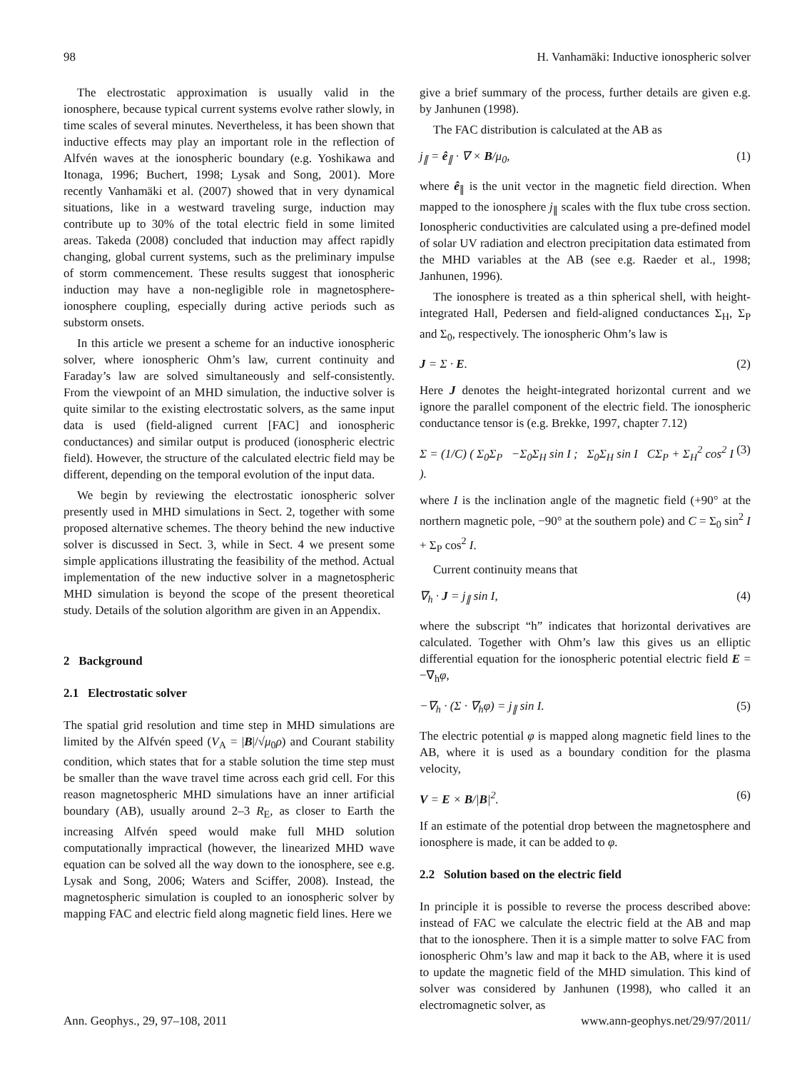98 H. Vanhamäki: Inductive ionospheric solver
The electrostatic approximation is usually valid in the ionosphere, because typical current systems evolve rather slowly, in time scales of several minutes. Nevertheless, it has been shown that inductive effects may play an important role in the reflection of Alfvén waves at the ionospheric boundary (e.g. Yoshikawa and Itonaga, 1996; Buchert, 1998; Lysak and Song, 2001). More recently Vanhamäki et al. (2007) showed that in very dynamical situations, like in a westward traveling surge, induction may contribute up to 30% of the total electric field in some limited areas. Takeda (2008) concluded that induction may affect rapidly changing, global current systems, such as the preliminary impulse of storm commencement. These results suggest that ionospheric induction may have a non-negligible role in magnetosphere-ionosphere coupling, especially during active periods such as substorm onsets.
In this article we present a scheme for an inductive ionospheric solver, where ionospheric Ohm’s law, current continuity and Faraday’s law are solved simultaneously and self-consistently. From the viewpoint of an MHD simulation, the inductive solver is quite similar to the existing electrostatic solvers, as the same input data is used (field-aligned current [FAC] and ionospheric conductances) and similar output is produced (ionospheric electric field). However, the structure of the calculated electric field may be different, depending on the temporal evolution of the input data.
We begin by reviewing the electrostatic ionospheric solver presently used in MHD simulations in Sect. 2, together with some proposed alternative schemes. The theory behind the new inductive solver is discussed in Sect. 3, while in Sect. 4 we present some simple applications illustrating the feasibility of the method. Actual implementation of the new inductive solver in a magnetospheric MHD simulation is beyond the scope of the present theoretical study. Details of the solution algorithm are given in an Appendix.
2 Background
2.1 Electrostatic solver
The spatial grid resolution and time step in MHD simulations are limited by the Alfvén speed (V<sub>A</sub> = |B|/√μ<sub>0</sub>ρ) and Courant stability condition, which states that for a stable solution the time step must be smaller than the wave travel time across each grid cell. For this reason magnetospheric MHD simulations have an inner artificial boundary (AB), usually around 2–3 R<sub>E</sub>, as closer to Earth the increasing Alfvén speed would make full MHD solution computationally impractical (however, the linearized MHD wave equation can be solved all the way down to the ionosphere, see e.g. Lysak and Song, 2006; Waters and Sciffer, 2008). Instead, the magnetospheric simulation is coupled to an ionospheric solver by mapping FAC and electric field along magnetic field lines. Here we
give a brief summary of the process, further details are given e.g. by Janhunen (1998).
The FAC distribution is calculated at the AB as
j<sub>∥</sub> = ê<sub>∥</sub> · ∇ × B/μ<sub>0</sub>, (1)
where ê<sub>∥</sub> is the unit vector in the magnetic field direction. When mapped to the ionosphere j<sub>∥</sub> scales with the flux tube cross section. Ionospheric conductivities are calculated using a pre-defined model of solar UV radiation and electron precipitation data estimated from the MHD variables at the AB (see e.g. Raeder et al., 1998; Janhunen, 1996).
The ionosphere is treated as a thin spherical shell, with height-integrated Hall, Pedersen and field-aligned conductances Σ<sub>H</sub>, Σ<sub>P</sub> and Σ<sub>0</sub>, respectively. The ionospheric Ohm’s law is
J = Σ · E. (2)
Here J denotes the height-integrated horizontal current and we ignore the parallel component of the electric field. The ionospheric conductance tensor is (e.g. Brekke, 1997, chapter 7.12)
Σ = (1/C) ( Σ<sub>0</sub>Σ<sub>P</sub> −Σ<sub>0</sub>Σ<sub>H</sub> sin I ; Σ<sub>0</sub>Σ<sub>H</sub> sin I CΣ<sub>P</sub> + Σ<sub>H</sub><sup>2</sup> cos<sup>2</sup> I ). (3)
where I is the inclination angle of the magnetic field (+90° at the northern magnetic pole, −90° at the southern pole) and C = Σ<sub>0</sub> sin<sup>2</sup> I + Σ<sub>P</sub> cos<sup>2</sup> I.
Current continuity means that
∇<sub>h</sub> · J = j<sub>∥</sub> sin I, (4)
where the subscript “h” indicates that horizontal derivatives are calculated. Together with Ohm’s law this gives us an elliptic differential equation for the ionospheric potential electric field E = −∇<sub>h</sub>φ,
−∇<sub>h</sub> · (Σ · ∇<sub>h</sub>φ) = j<sub>∥</sub> sin I. (5)
The electric potential φ is mapped along magnetic field lines to the AB, where it is used as a boundary condition for the plasma velocity,
V = E × B/|B|<sup>2</sup>. (6)
If an estimate of the potential drop between the magnetosphere and ionosphere is made, it can be added to φ.
2.2 Solution based on the electric field
In principle it is possible to reverse the process described above: instead of FAC we calculate the electric field at the AB and map that to the ionosphere. Then it is a simple matter to solve FAC from ionospheric Ohm’s law and map it back to the AB, where it is used to update the magnetic field of the MHD simulation. This kind of solver was considered by Janhunen (1998), who called it an electromagnetic solver, as
Ann. Geophys., 29, 97–108, 2011 www.ann-geophys.net/29/97/2011/